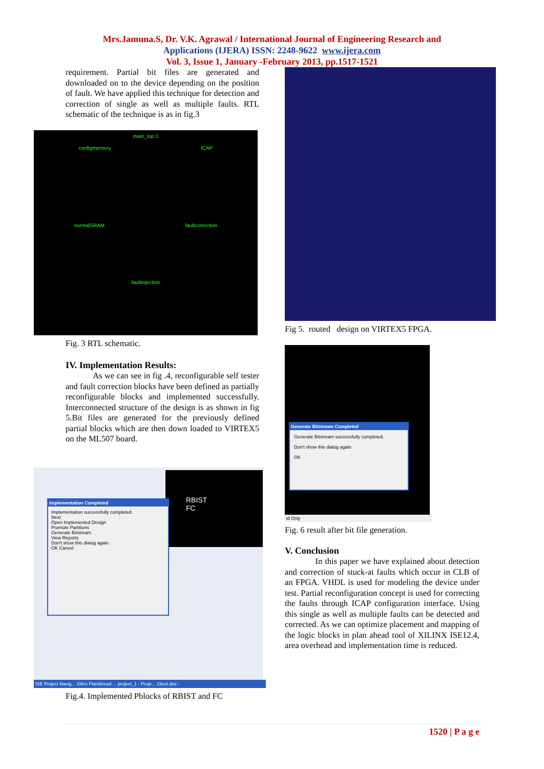Mrs.Jamuna.S, Dr. V.K. Agrawal / International Journal of Engineering Research and
Applications (IJERA) ISSN: 2248-9622 www.ijera.com
Vol. 3, Issue 1, January -February 2013, pp.1517-1521
requirement. Partial bit files are generated and downloaded on to the device depending on the position of fault. We have applied this technique for detection and correction of single as well as multiple faults. RTL schematic of the technique is as in fig.3
main_top:1
configmemory ICAP
normalSRAM faultcorrection
faultinjection
Fig. 3 RTL schematic.
IV. Implementation Results:
As we can see in fig .4, reconfigurable self tester and fault correction blocks have been defined as partially reconfigurable blocks and implemented successfully. Interconnected structure of the design is as shown in fig 5.Bit files are generated for the previously defined partial blocks which are then down loaded to VIRTEX5 on the ML507 board.
RBIST
FC
Implementation Completed
Implementation successfully completed.
Next
Open Implemented Design
Promote Partitions
Generate Bitstream
View Reports
Don't show this dialog again
OK Cancel
ISE Project Navig... Xilinx PlanAhead ... project_1 - Proje... 19oct.doc -
Fig.4. Implemented Pblocks of RBIST and FC
Fig 5. routed design on VIRTEX5 FPGA.
Generate Bitstream Completed
Generate Bitstream successfully completed.
Don't show this dialog again
OK
ıd Only
Fig. 6 result after bit file generation.
V. Conclusion
In this paper we have explained about detection and correction of stuck-at faults which occur in CLB of an FPGA. VHDL is used for modeling the device under test. Partial reconfiguration concept is used for correcting the faults through ICAP configuration interface. Using this single as well as multiple faults can be detected and corrected. As we can optimize placement and mapping of the logic blocks in plan ahead tool of XILINX ISE12.4, area overhead and implementation time is reduced.
1520 | P a g e